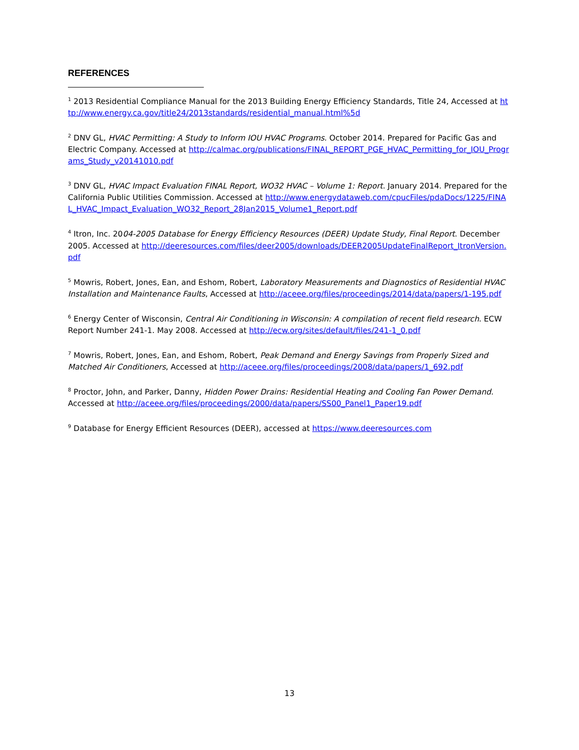REFERENCES
<sup>1</sup> 2013 Residential Compliance Manual for the 2013 Building Energy Efficiency Standards, Title 24, Accessed at http://www.energy.ca.gov/title24/2013standards/residential_manual.html%5d
<sup>2</sup> DNV GL, HVAC Permitting: A Study to Inform IOU HVAC Programs. October 2014. Prepared for Pacific Gas and Electric Company. Accessed at http://calmac.org/publications/FINAL_REPORT_PGE_HVAC_Permitting_for_IOU_Programs_Study_v20141010.pdf
<sup>3</sup> DNV GL, HVAC Impact Evaluation FINAL Report, WO32 HVAC – Volume 1: Report. January 2014. Prepared for the California Public Utilities Commission. Accessed at http://www.energydataweb.com/cpucFiles/pdaDocs/1225/FINAL_HVAC_Impact_Evaluation_WO32_Report_28Jan2015_Volume1_Report.pdf
<sup>4</sup> Itron, Inc. 2004-2005 Database for Energy Efficiency Resources (DEER) Update Study, Final Report. December 2005. Accessed at http://deeresources.com/files/deer2005/downloads/DEER2005UpdateFinalReport_ItronVersion.pdf
<sup>5</sup> Mowris, Robert, Jones, Ean, and Eshom, Robert, Laboratory Measurements and Diagnostics of Residential HVAC Installation and Maintenance Faults, Accessed at http://aceee.org/files/proceedings/2014/data/papers/1-195.pdf
<sup>6</sup> Energy Center of Wisconsin, Central Air Conditioning in Wisconsin: A compilation of recent field research. ECW Report Number 241-1. May 2008. Accessed at http://ecw.org/sites/default/files/241-1_0.pdf
<sup>7</sup> Mowris, Robert, Jones, Ean, and Eshom, Robert, Peak Demand and Energy Savings from Properly Sized and Matched Air Conditioners, Accessed at http://aceee.org/files/proceedings/2008/data/papers/1_692.pdf
<sup>8</sup> Proctor, John, and Parker, Danny, Hidden Power Drains: Residential Heating and Cooling Fan Power Demand. Accessed at http://aceee.org/files/proceedings/2000/data/papers/SS00_Panel1_Paper19.pdf
<sup>9</sup> Database for Energy Efficient Resources (DEER), accessed at https://www.deeresources.com
13